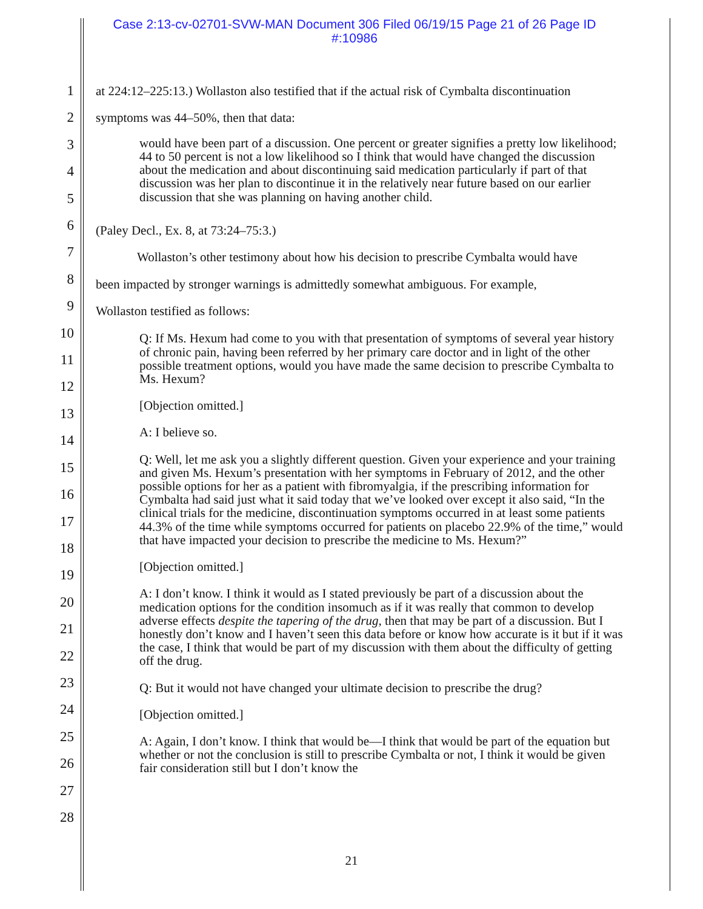Case 2:13-cv-02701-SVW-MAN Document 306 Filed 06/19/15 Page 21 of 26 Page ID
#:10986
1
2
3
4
5
6
7
8
9
10
11
12
13
14
15
16
17
18
19
20
21
22
23
24
25
26
27
28
at 224:12–225:13.) Wollaston also testified that if the actual risk of Cymbalta discontinuation
symptoms was 44–50%, then that data:
would have been part of a discussion. One percent or greater signifies a pretty low likelihood; 44 to 50 percent is not a low likelihood so I think that would have changed the discussion about the medication and about discontinuing said medication particularly if part of that discussion was her plan to discontinue it in the relatively near future based on our earlier discussion that she was planning on having another child.
(Paley Decl., Ex. 8, at 73:24–75:3.)
Wollaston’s other testimony about how his decision to prescribe Cymbalta would have
been impacted by stronger warnings is admittedly somewhat ambiguous. For example,
Wollaston testified as follows:
Q: If Ms. Hexum had come to you with that presentation of symptoms of several year history of chronic pain, having been referred by her primary care doctor and in light of the other possible treatment options, would you have made the same decision to prescribe Cymbalta to Ms. Hexum?
[Objection omitted.]
A: I believe so.
Q: Well, let me ask you a slightly different question. Given your experience and your training and given Ms. Hexum’s presentation with her symptoms in February of 2012, and the other possible options for her as a patient with fibromyalgia, if the prescribing information for Cymbalta had said just what it said today that we’ve looked over except it also said, “In the clinical trials for the medicine, discontinuation symptoms occurred in at least some patients 44.3% of the time while symptoms occurred for patients on placebo 22.9% of the time,” would that have impacted your decision to prescribe the medicine to Ms. Hexum?”
[Objection omitted.]
A: I don’t know. I think it would as I stated previously be part of a discussion about the medication options for the condition insomuch as if it was really that common to develop adverse effects despite the tapering of the drug, then that may be part of a discussion. But I honestly don’t know and I haven’t seen this data before or know how accurate is it but if it was the case, I think that would be part of my discussion with them about the difficulty of getting off the drug.
Q: But it would not have changed your ultimate decision to prescribe the drug?
[Objection omitted.]
A: Again, I don’t know. I think that would be—I think that would be part of the equation but whether or not the conclusion is still to prescribe Cymbalta or not, I think it would be given fair consideration still but I don’t know the
21